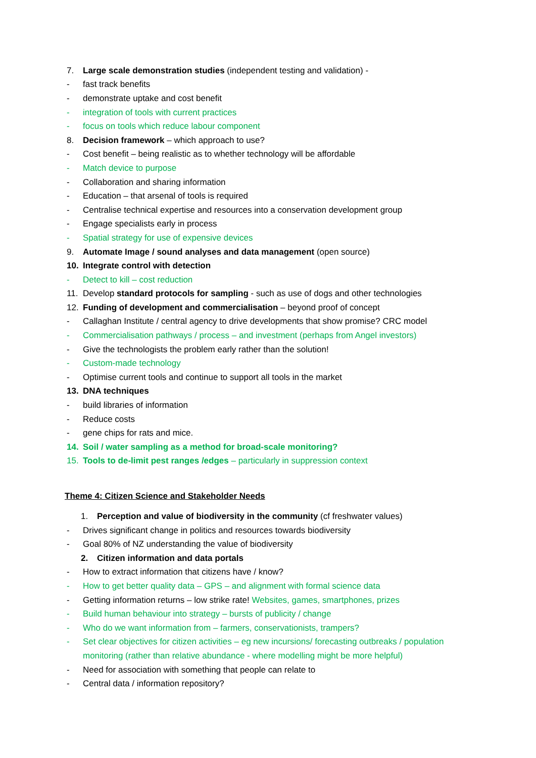7. Large scale demonstration studies (independent testing and validation) -
- fast track benefits
- demonstrate uptake and cost benefit
- integration of tools with current practices
- focus on tools which reduce labour component
8. Decision framework – which approach to use?
- Cost benefit – being realistic as to whether technology will be affordable
- Match device to purpose
- Collaboration and sharing information
- Education – that arsenal of tools is required
- Centralise technical expertise and resources into a conservation development group
- Engage specialists early in process
- Spatial strategy for use of expensive devices
9. Automate Image / sound analyses and data management (open source)
10. Integrate control with detection
- Detect to kill – cost reduction
11. Develop standard protocols for sampling - such as use of dogs and other technologies
12. Funding of development and commercialisation – beyond proof of concept
- Callaghan Institute / central agency to drive developments that show promise? CRC model
- Commercialisation pathways / process – and investment (perhaps from Angel investors)
- Give the technologists the problem early rather than the solution!
- Custom-made technology
- Optimise current tools and continue to support all tools in the market
13. DNA techniques
- build libraries of information
- Reduce costs
- gene chips for rats and mice.
14. Soil / water sampling as a method for broad-scale monitoring?
15. Tools to de-limit pest ranges /edges – particularly in suppression context
Theme 4: Citizen Science and Stakeholder Needs
1. Perception and value of biodiversity in the community (cf freshwater values)
- Drives significant change in politics and resources towards biodiversity
- Goal 80% of NZ understanding the value of biodiversity
2. Citizen information and data portals
- How to extract information that citizens have / know?
- How to get better quality data – GPS – and alignment with formal science data
- Getting information returns – low strike rate! Websites, games, smartphones, prizes
- Build human behaviour into strategy – bursts of publicity / change
- Who do we want information from – farmers, conservationists, trampers?
- Set clear objectives for citizen activities – eg new incursions/ forecasting outbreaks / population
monitoring (rather than relative abundance - where modelling might be more helpful)
- Need for association with something that people can relate to
- Central data / information repository?